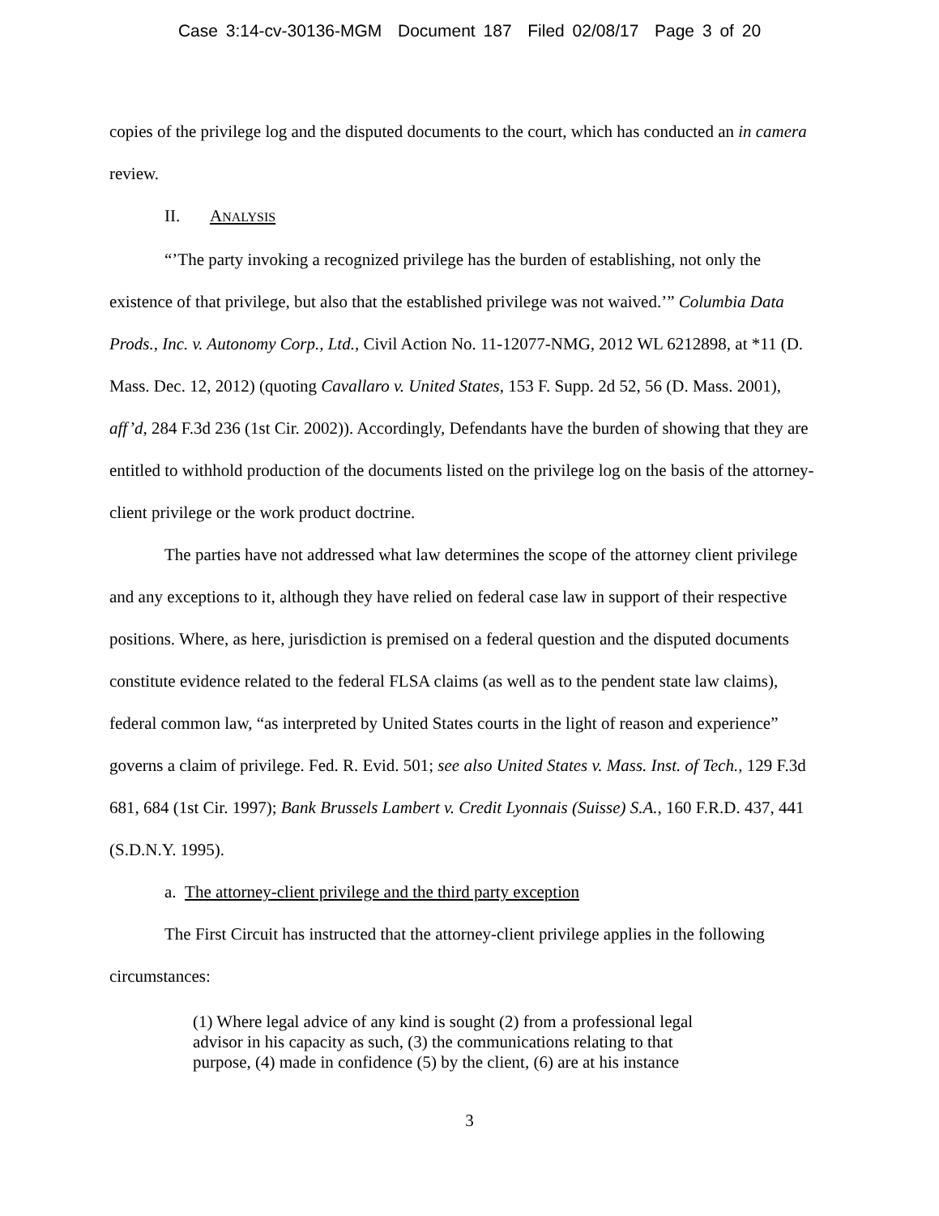Case 3:14-cv-30136-MGM Document 187 Filed 02/08/17 Page 3 of 20
copies of the privilege log and the disputed documents to the court, which has conducted an in camera review.
II. ANALYSIS
“’The party invoking a recognized privilege has the burden of establishing, not only the existence of that privilege, but also that the established privilege was not waived.’” Columbia Data Prods., Inc. v. Autonomy Corp., Ltd., Civil Action No. 11-12077-NMG, 2012 WL 6212898, at *11 (D. Mass. Dec. 12, 2012) (quoting Cavallaro v. United States, 153 F. Supp. 2d 52, 56 (D. Mass. 2001), aff’d, 284 F.3d 236 (1st Cir. 2002)). Accordingly, Defendants have the burden of showing that they are entitled to withhold production of the documents listed on the privilege log on the basis of the attorney-client privilege or the work product doctrine.
The parties have not addressed what law determines the scope of the attorney client privilege and any exceptions to it, although they have relied on federal case law in support of their respective positions. Where, as here, jurisdiction is premised on a federal question and the disputed documents constitute evidence related to the federal FLSA claims (as well as to the pendent state law claims), federal common law, “as interpreted by United States courts in the light of reason and experience” governs a claim of privilege. Fed. R. Evid. 501; see also United States v. Mass. Inst. of Tech., 129 F.3d 681, 684 (1st Cir. 1997); Bank Brussels Lambert v. Credit Lyonnais (Suisse) S.A., 160 F.R.D. 437, 441 (S.D.N.Y. 1995).
a. The attorney-client privilege and the third party exception
The First Circuit has instructed that the attorney-client privilege applies in the following circumstances:
(1) Where legal advice of any kind is sought (2) from a professional legal advisor in his capacity as such, (3) the communications relating to that purpose, (4) made in confidence (5) by the client, (6) are at his instance
3